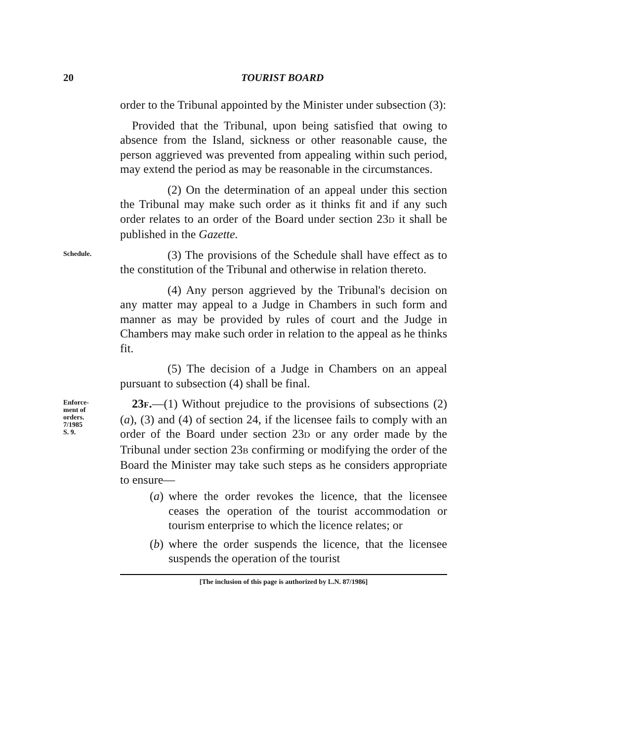20 TOURIST BOARD
order to the Tribunal appointed by the Minister under subsection (3):
Provided that the Tribunal, upon being satisfied that owing to absence from the Island, sickness or other reasonable cause, the person aggrieved was prevented from appealing within such period, may extend the period as may be reasonable in the circumstances.
(2) On the determination of an appeal under this section the Tribunal may make such order as it thinks fit and if any such order relates to an order of the Board under section 23D it shall be published in the Gazette.
Schedule.
(3) The provisions of the Schedule shall have effect as to the constitution of the Tribunal and otherwise in relation thereto.
(4) Any person aggrieved by the Tribunal's decision on any matter may appeal to a Judge in Chambers in such form and manner as may be provided by rules of court and the Judge in Chambers may make such order in relation to the appeal as he thinks fit.
(5) The decision of a Judge in Chambers on an appeal pursuant to subsection (4) shall be final.
Enforce-
ment of
orders.
7/1985
S. 9.
23F.—(1) Without prejudice to the provisions of subsections (2) (a), (3) and (4) of section 24, if the licensee fails to comply with an order of the Board under section 23D or any order made by the Tribunal under section 23B confirming or modifying the order of the Board the Minister may take such steps as he considers appropriate to ensure—
(a) where the order revokes the licence, that the licensee ceases the operation of the tourist accommodation or tourism enterprise to which the licence relates; or
(b) where the order suspends the licence, that the licensee suspends the operation of the tourist
[The inclusion of this page is authorized by L.N. 87/1986]